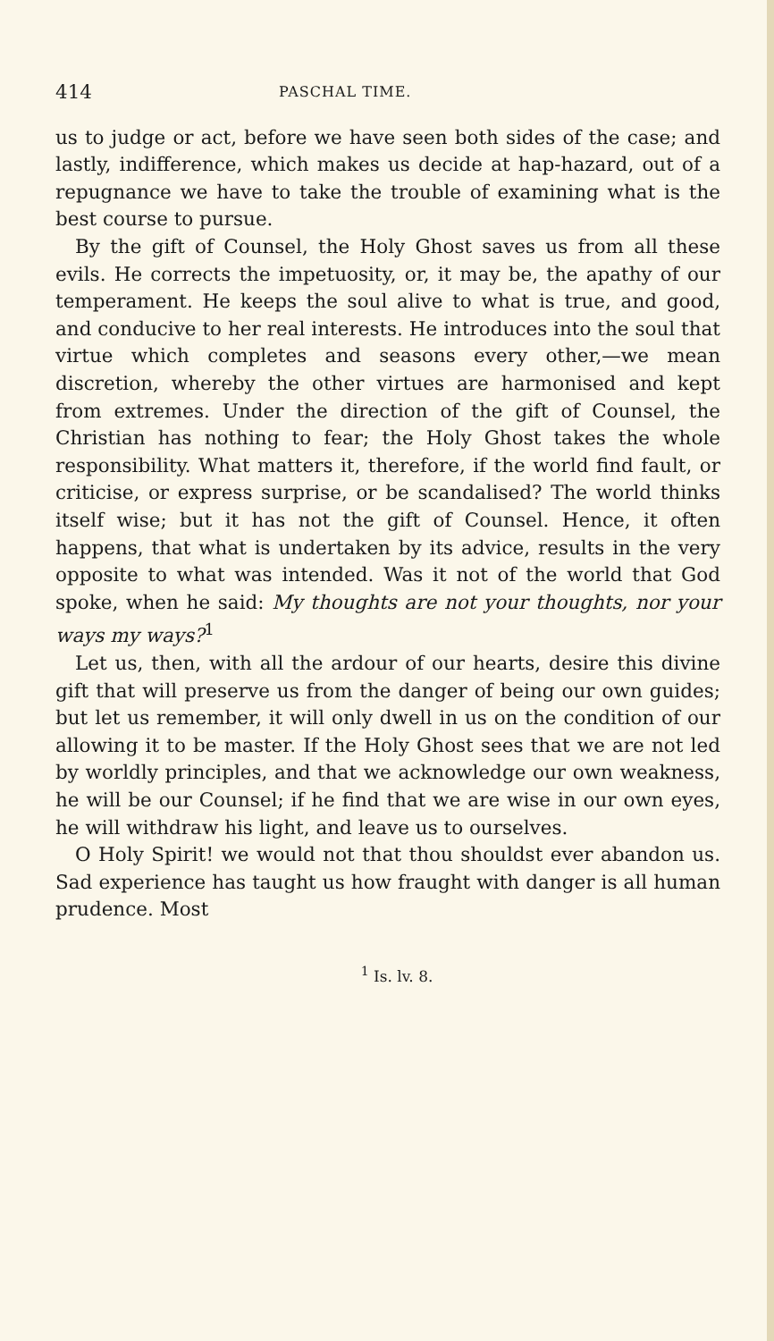414 PASCHAL TIME.
us to judge or act, before we have seen both sides of the case; and lastly, indifference, which makes us decide at hap-hazard, out of a repugnance we have to take the trouble of examining what is the best course to pursue.
By the gift of Counsel, the Holy Ghost saves us from all these evils. He corrects the impetuosity, or, it may be, the apathy of our temperament. He keeps the soul alive to what is true, and good, and conducive to her real interests. He introduces into the soul that virtue which completes and seasons every other,—we mean discretion, whereby the other virtues are harmonised and kept from extremes. Under the direction of the gift of Counsel, the Christian has nothing to fear; the Holy Ghost takes the whole responsibility. What matters it, therefore, if the world find fault, or criticise, or express surprise, or be scandalised? The world thinks itself wise; but it has not the gift of Counsel. Hence, it often happens, that what is undertaken by its advice, results in the very opposite to what was intended. Was it not of the world that God spoke, when he said: My thoughts are not your thoughts, nor your ways my ways?<sup>1</sup>
Let us, then, with all the ardour of our hearts, desire this divine gift that will preserve us from the danger of being our own guides; but let us remember, it will only dwell in us on the condition of our allowing it to be master. If the Holy Ghost sees that we are not led by worldly principles, and that we acknowledge our own weakness, he will be our Counsel; if he find that we are wise in our own eyes, he will withdraw his light, and leave us to ourselves.
O Holy Spirit! we would not that thou shouldst ever abandon us. Sad experience has taught us how fraught with danger is all human prudence. Most
<sup>1</sup> Is. lv. 8.